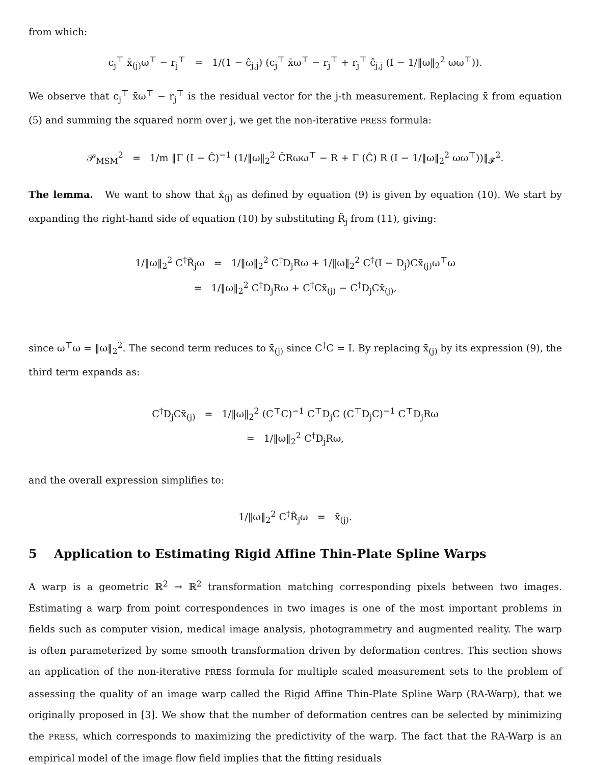from which:
c<sub>j</sub><sup>⊤</sup> x̄<sub>(j)</sub>ω<sup>⊤</sup> − r<sub>j</sub><sup>⊤</sup> = 1/(1 − ĉ<sub>j,j</sub>) (c<sub>j</sub><sup>⊤</sup> x̄ω<sup>⊤</sup> − r<sub>j</sub><sup>⊤</sup> + r<sub>j</sub><sup>⊤</sup> ĉ<sub>j,j</sub> (I − 1/‖ω‖<sub>2</sub><sup>2</sup> ωω<sup>⊤</sup>)).
We observe that c<sub>j</sub><sup>⊤</sup> x̄ω<sup>⊤</sup> − r<sub>j</sub><sup>⊤</sup> is the residual vector for the j-th measurement. Replacing x̄ from equation (5) and summing the squared norm over j, we get the non-iterative PRESS formula:
𝒫<sub>MSM</sub><sup>2</sup> = 1/m ‖Γ (I − Ĉ)<sup>−1</sup> (1/‖ω‖<sub>2</sub><sup>2</sup> ĈRωω<sup>⊤</sup> − R + Γ (Ĉ) R (I − 1/‖ω‖<sub>2</sub><sup>2</sup> ωω<sup>⊤</sup>))‖<sub>𝓕</sub><sup>2</sup>.
The lemma. We want to show that x̄<sub>(j)</sub> as defined by equation (9) is given by equation (10). We start by expanding the right-hand side of equation (10) by substituting R̃<sub>j</sub> from (11), giving:
1/‖ω‖<sub>2</sub><sup>2</sup> C<sup>†</sup>R̃<sub>j</sub>ω = 1/‖ω‖<sub>2</sub><sup>2</sup> C<sup>†</sup>D<sub>j</sub>Rω + 1/‖ω‖<sub>2</sub><sup>2</sup> C<sup>†</sup>(I − D<sub>j</sub>)Cx̄<sub>(j)</sub>ω<sup>⊤</sup>ω
= 1/‖ω‖<sub>2</sub><sup>2</sup> C<sup>†</sup>D<sub>j</sub>Rω + C<sup>†</sup>Cx̄<sub>(j)</sub> − C<sup>†</sup>D<sub>j</sub>Cx̄<sub>(j)</sub>,
since ω<sup>⊤</sup>ω = ‖ω‖<sub>2</sub><sup>2</sup>. The second term reduces to x̄<sub>(j)</sub> since C<sup>†</sup>C = I. By replacing x̄<sub>(j)</sub> by its expression (9), the third term expands as:
C<sup>†</sup>D<sub>j</sub>Cx̄<sub>(j)</sub> = 1/‖ω‖<sub>2</sub><sup>2</sup> (C<sup>⊤</sup>C)<sup>−1</sup> C<sup>⊤</sup>D<sub>j</sub>C (C<sup>⊤</sup>D<sub>j</sub>C)<sup>−1</sup> C<sup>⊤</sup>D<sub>j</sub>Rω
= 1/‖ω‖<sub>2</sub><sup>2</sup> C<sup>†</sup>D<sub>j</sub>Rω,
and the overall expression simplifies to:
1/‖ω‖<sub>2</sub><sup>2</sup> C<sup>†</sup>R̃<sub>j</sub>ω = x̄<sub>(j)</sub>.
5 Application to Estimating Rigid Affine Thin-Plate Spline Warps
A warp is a geometric ℝ<sup>2</sup> → ℝ<sup>2</sup> transformation matching corresponding pixels between two images. Estimating a warp from point correspondences in two images is one of the most important problems in fields such as computer vision, medical image analysis, photogrammetry and augmented reality. The warp is often parameterized by some smooth transformation driven by deformation centres. This section shows an application of the non-iterative PRESS formula for multiple scaled measurement sets to the problem of assessing the quality of an image warp called the Rigid Affine Thin-Plate Spline Warp (RA-Warp), that we originally proposed in [3]. We show that the number of deformation centres can be selected by minimizing the PRESS, which corresponds to maximizing the predictivity of the warp. The fact that the RA-Warp is an empirical model of the image flow field implies that the fitting residuals